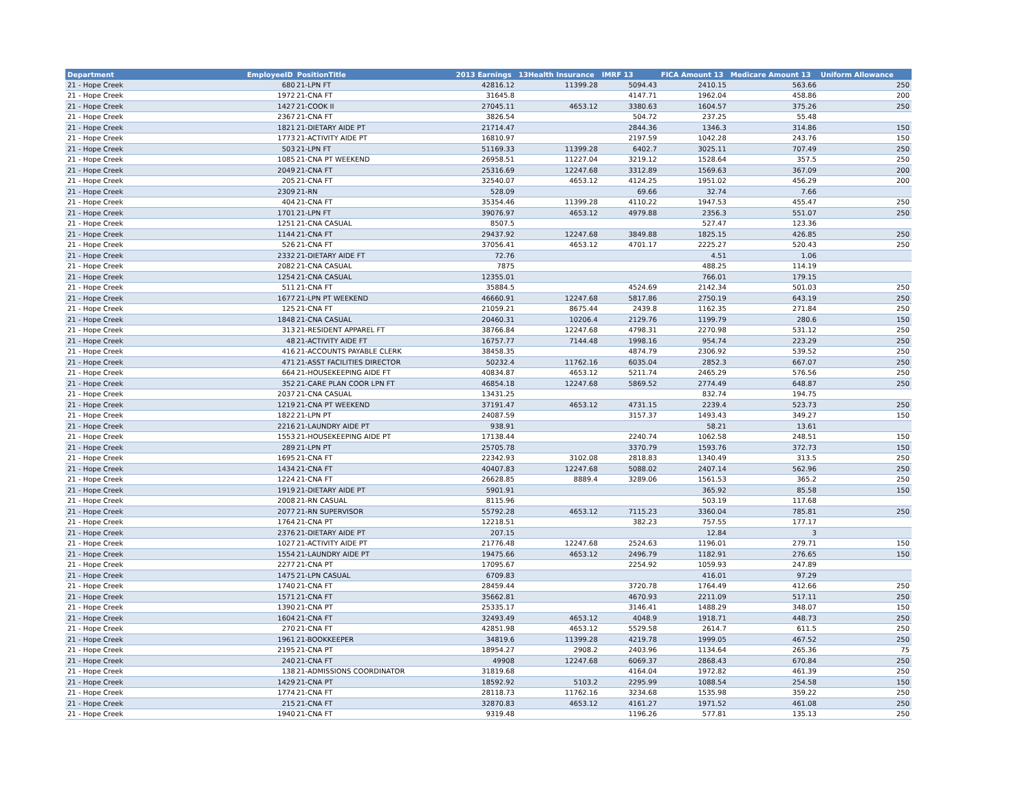| Department | EmployeeID | PositionTitle | 2013 Earnings | 13Health Insurance | IMRF 13 | FICA Amount 13 | Medicare Amount 13 | Uniform Allowance |
| --- | --- | --- | --- | --- | --- | --- | --- | --- |
| 21 - Hope Creek | 680 | 21-LPN FT | 42816.12 | 11399.28 | 5094.43 | 2410.15 | 563.66 | 250 |
| 21 - Hope Creek | 1972 | 21-CNA FT | 31645.8 | | 4147.71 | 1962.04 | 458.86 | 200 |
| 21 - Hope Creek | 1427 | 21-COOK II | 27045.11 | 4653.12 | 3380.63 | 1604.57 | 375.26 | 250 |
| 21 - Hope Creek | 2367 | 21-CNA FT | 3826.54 | | 504.72 | 237.25 | 55.48 | |
| 21 - Hope Creek | 1821 | 21-DIETARY AIDE PT | 21714.47 | | 2844.36 | 1346.3 | 314.86 | 150 |
| 21 - Hope Creek | 1773 | 21-ACTIVITY AIDE PT | 16810.97 | | 2197.59 | 1042.28 | 243.76 | 150 |
| 21 - Hope Creek | 503 | 21-LPN FT | 51169.33 | 11399.28 | 6402.7 | 3025.11 | 707.49 | 250 |
| 21 - Hope Creek | 1085 | 21-CNA PT WEEKEND | 26958.51 | 11227.04 | 3219.12 | 1528.64 | 357.5 | 250 |
| 21 - Hope Creek | 2049 | 21-CNA FT | 25316.69 | 12247.68 | 3312.89 | 1569.63 | 367.09 | 200 |
| 21 - Hope Creek | 205 | 21-CNA FT | 32540.07 | 4653.12 | 4124.25 | 1951.02 | 456.29 | 200 |
| 21 - Hope Creek | 2309 | 21-RN | 528.09 | | 69.66 | 32.74 | 7.66 | |
| 21 - Hope Creek | 404 | 21-CNA FT | 35354.46 | 11399.28 | 4110.22 | 1947.53 | 455.47 | 250 |
| 21 - Hope Creek | 1701 | 21-LPN FT | 39076.97 | 4653.12 | 4979.88 | 2356.3 | 551.07 | 250 |
| 21 - Hope Creek | 1251 | 21-CNA CASUAL | 8507.5 | | | 527.47 | 123.36 | |
| 21 - Hope Creek | 1144 | 21-CNA FT | 29437.92 | 12247.68 | 3849.88 | 1825.15 | 426.85 | 250 |
| 21 - Hope Creek | 526 | 21-CNA FT | 37056.41 | 4653.12 | 4701.17 | 2225.27 | 520.43 | 250 |
| 21 - Hope Creek | 2332 | 21-DIETARY AIDE FT | 72.76 | | | 4.51 | 1.06 | |
| 21 - Hope Creek | 2082 | 21-CNA CASUAL | 7875 | | | 488.25 | 114.19 | |
| 21 - Hope Creek | 1254 | 21-CNA CASUAL | 12355.01 | | | 766.01 | 179.15 | |
| 21 - Hope Creek | 511 | 21-CNA FT | 35884.5 | | 4524.69 | 2142.34 | 501.03 | 250 |
| 21 - Hope Creek | 1677 | 21-LPN PT WEEKEND | 46660.91 | 12247.68 | 5817.86 | 2750.19 | 643.19 | 250 |
| 21 - Hope Creek | 125 | 21-CNA FT | 21059.21 | 8675.44 | 2439.8 | 1162.35 | 271.84 | 250 |
| 21 - Hope Creek | 1848 | 21-CNA CASUAL | 20460.31 | 10206.4 | 2129.76 | 1199.79 | 280.6 | 150 |
| 21 - Hope Creek | 313 | 21-RESIDENT APPAREL FT | 38766.84 | 12247.68 | 4798.31 | 2270.98 | 531.12 | 250 |
| 21 - Hope Creek | 48 | 21-ACTIVITY AIDE FT | 16757.77 | 7144.48 | 1998.16 | 954.74 | 223.29 | 250 |
| 21 - Hope Creek | 416 | 21-ACCOUNTS PAYABLE CLERK | 38458.35 | | 4874.79 | 2306.92 | 539.52 | 250 |
| 21 - Hope Creek | 471 | 21-ASST FACILITIES DIRECTOR | 50232.4 | 11762.16 | 6035.04 | 2852.3 | 667.07 | 250 |
| 21 - Hope Creek | 664 | 21-HOUSEKEEPING AIDE FT | 40834.87 | 4653.12 | 5211.74 | 2465.29 | 576.56 | 250 |
| 21 - Hope Creek | 352 | 21-CARE PLAN COOR LPN FT | 46854.18 | 12247.68 | 5869.52 | 2774.49 | 648.87 | 250 |
| 21 - Hope Creek | 2037 | 21-CNA CASUAL | 13431.25 | | | 832.74 | 194.75 | |
| 21 - Hope Creek | 1219 | 21-CNA PT WEEKEND | 37191.47 | 4653.12 | 4731.15 | 2239.4 | 523.73 | 250 |
| 21 - Hope Creek | 1822 | 21-LPN PT | 24087.59 | | 3157.37 | 1493.43 | 349.27 | 150 |
| 21 - Hope Creek | 2216 | 21-LAUNDRY AIDE PT | 938.91 | | | 58.21 | 13.61 | |
| 21 - Hope Creek | 1553 | 21-HOUSEKEEPING AIDE PT | 17138.44 | | 2240.74 | 1062.58 | 248.51 | 150 |
| 21 - Hope Creek | 289 | 21-LPN PT | 25705.78 | | 3370.79 | 1593.76 | 372.73 | 150 |
| 21 - Hope Creek | 1695 | 21-CNA FT | 22342.93 | 3102.08 | 2818.83 | 1340.49 | 313.5 | 250 |
| 21 - Hope Creek | 1434 | 21-CNA FT | 40407.83 | 12247.68 | 5088.02 | 2407.14 | 562.96 | 250 |
| 21 - Hope Creek | 1224 | 21-CNA FT | 26628.85 | 8889.4 | 3289.06 | 1561.53 | 365.2 | 250 |
| 21 - Hope Creek | 1919 | 21-DIETARY AIDE PT | 5901.91 | | | 365.92 | 85.58 | 150 |
| 21 - Hope Creek | 2008 | 21-RN CASUAL | 8115.96 | | | 503.19 | 117.68 | |
| 21 - Hope Creek | 2077 | 21-RN SUPERVISOR | 55792.28 | 4653.12 | 7115.23 | 3360.04 | 785.81 | 250 |
| 21 - Hope Creek | 1764 | 21-CNA PT | 12218.51 | | 382.23 | 757.55 | 177.17 | |
| 21 - Hope Creek | 2376 | 21-DIETARY AIDE PT | 207.15 | | | 12.84 | 3 | |
| 21 - Hope Creek | 1027 | 21-ACTIVITY AIDE PT | 21776.48 | 12247.68 | 2524.63 | 1196.01 | 279.71 | 150 |
| 21 - Hope Creek | 1554 | 21-LAUNDRY AIDE PT | 19475.66 | 4653.12 | 2496.79 | 1182.91 | 276.65 | 150 |
| 21 - Hope Creek | 2277 | 21-CNA PT | 17095.67 | | 2254.92 | 1059.93 | 247.89 | |
| 21 - Hope Creek | 1475 | 21-LPN CASUAL | 6709.83 | | | 416.01 | 97.29 | |
| 21 - Hope Creek | 1740 | 21-CNA FT | 28459.44 | | 3720.78 | 1764.49 | 412.66 | 250 |
| 21 - Hope Creek | 1571 | 21-CNA FT | 35662.81 | | 4670.93 | 2211.09 | 517.11 | 250 |
| 21 - Hope Creek | 1390 | 21-CNA PT | 25335.17 | | 3146.41 | 1488.29 | 348.07 | 150 |
| 21 - Hope Creek | 1604 | 21-CNA FT | 32493.49 | 4653.12 | 4048.9 | 1918.71 | 448.73 | 250 |
| 21 - Hope Creek | 270 | 21-CNA FT | 42851.98 | 4653.12 | 5529.58 | 2614.7 | 611.5 | 250 |
| 21 - Hope Creek | 1961 | 21-BOOKKEEPER | 34819.6 | 11399.28 | 4219.78 | 1999.05 | 467.52 | 250 |
| 21 - Hope Creek | 2195 | 21-CNA PT | 18954.27 | 2908.2 | 2403.96 | 1134.64 | 265.36 | 75 |
| 21 - Hope Creek | 240 | 21-CNA FT | 49908 | 12247.68 | 6069.37 | 2868.43 | 670.84 | 250 |
| 21 - Hope Creek | 138 | 21-ADMISSIONS COORDINATOR | 31819.68 | | 4164.04 | 1972.82 | 461.39 | 250 |
| 21 - Hope Creek | 1429 | 21-CNA PT | 18592.92 | 5103.2 | 2295.99 | 1088.54 | 254.58 | 150 |
| 21 - Hope Creek | 1774 | 21-CNA FT | 28118.73 | 11762.16 | 3234.68 | 1535.98 | 359.22 | 250 |
| 21 - Hope Creek | 215 | 21-CNA FT | 32870.83 | 4653.12 | 4161.27 | 1971.52 | 461.08 | 250 |
| 21 - Hope Creek | 1940 | 21-CNA FT | 9319.48 | | 1196.26 | 577.81 | 135.13 | 250 |